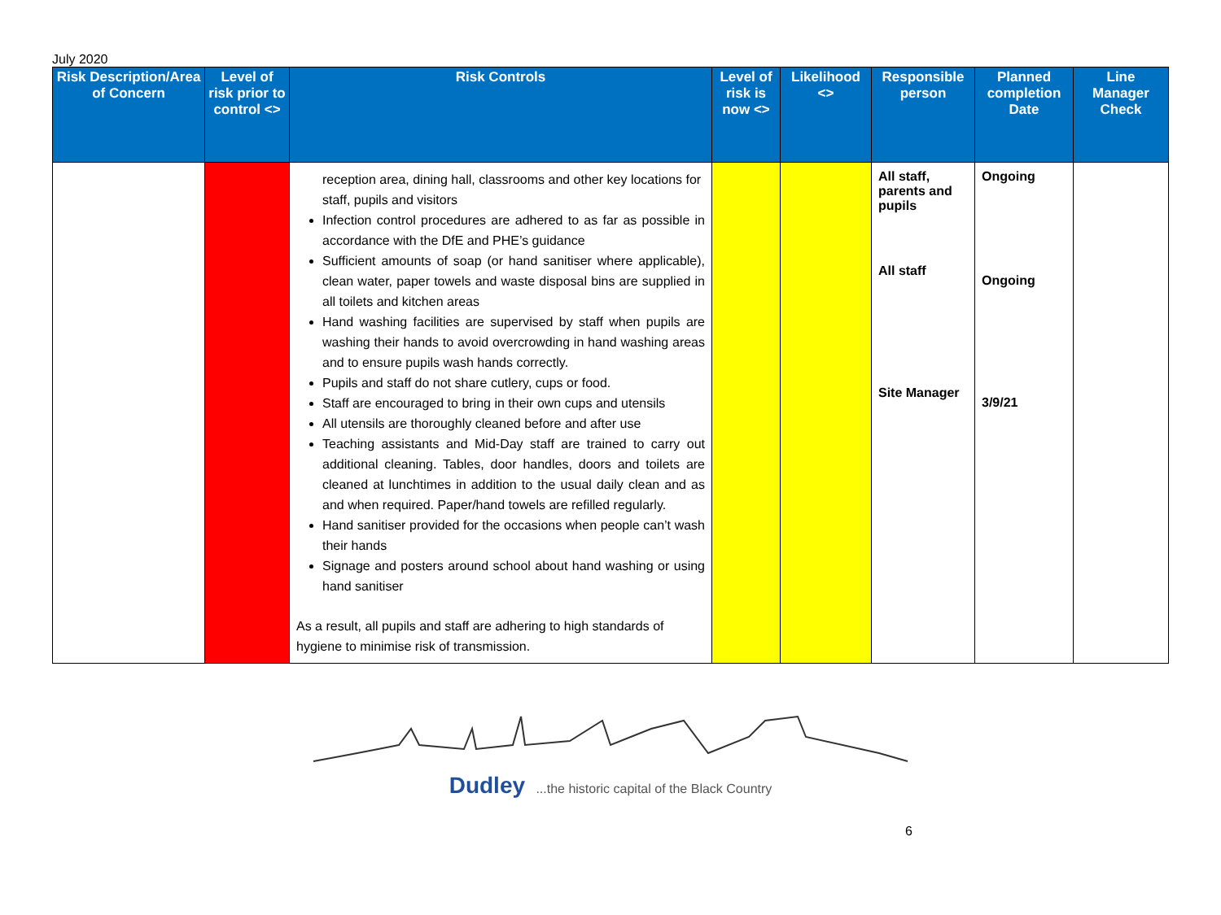July 2020
| Risk Description/Area of Concern | Level of risk prior to control <> | Risk Controls | Level of risk is now <> | Likelihood <> | Responsible person | Planned completion Date | Line Manager Check |
| --- | --- | --- | --- | --- | --- | --- | --- |
| | | reception area, dining hall, classrooms and other key locations for staff, pupils and visitors Infection control procedures are adhered to as far as possible in accordance with the DfE and PHE’s guidance Sufficient amounts of soap (or hand sanitiser where applicable), clean water, paper towels and waste disposal bins are supplied in all toilets and kitchen areas Hand washing facilities are supervised by staff when pupils are washing their hands to avoid overcrowding in hand washing areas and to ensure pupils wash hands correctly. Pupils and staff do not share cutlery, cups or food. Staff are encouraged to bring in their own cups and utensils All utensils are thoroughly cleaned before and after use Teaching assistants and Mid-Day staff are trained to carry out additional cleaning. Tables, door handles, doors and toilets are cleaned at lunchtimes in addition to the usual daily clean and as and when required. Paper/hand towels are refilled regularly. Hand sanitiser provided for the occasions when people can’t wash their hands Signage and posters around school about hand washing or using hand sanitiser As a result, all pupils and staff are adhering to high standards of hygiene to minimise risk of transmission. | | | All staff, parents and pupils All staff Site Manager | Ongoing Ongoing 3/9/21 | |
Dudley ...the historic capital of the Black Country
6